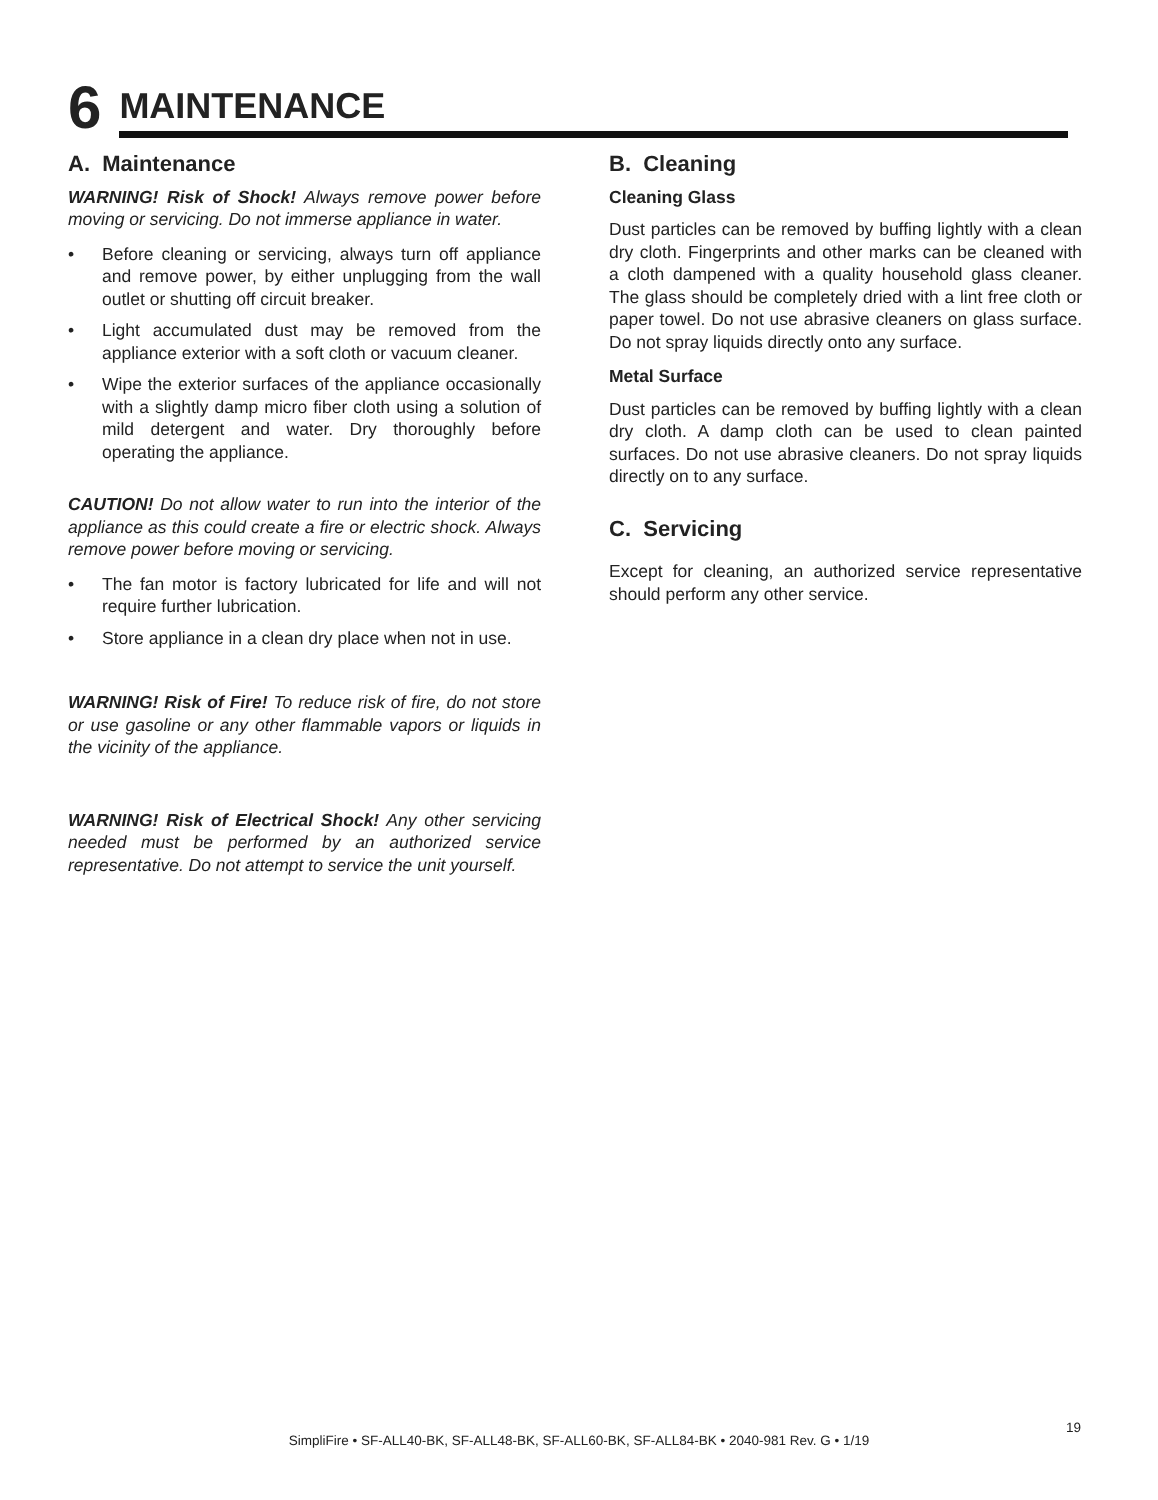6
MAINTENANCE
A. Maintenance
WARNING! Risk of Shock! Always remove power before moving or servicing. Do not immerse appliance in water.
• Before cleaning or servicing, always turn off appliance and remove power, by either unplugging from the wall outlet or shutting off circuit breaker.
• Light accumulated dust may be removed from the appliance exterior with a soft cloth or vacuum cleaner.
• Wipe the exterior surfaces of the appliance occasionally with a slightly damp micro fiber cloth using a solution of mild detergent and water. Dry thoroughly before operating the appliance.
CAUTION! Do not allow water to run into the interior of the appliance as this could create a fire or electric shock. Always remove power before moving or servicing.
• The fan motor is factory lubricated for life and will not require further lubrication.
• Store appliance in a clean dry place when not in use.
WARNING! Risk of Fire! To reduce risk of fire, do not store or use gasoline or any other flammable vapors or liquids in the vicinity of the appliance.
WARNING! Risk of Electrical Shock! Any other servicing needed must be performed by an authorized service representative. Do not attempt to service the unit yourself.
B. Cleaning
Cleaning Glass
Dust particles can be removed by buffing lightly with a clean dry cloth. Fingerprints and other marks can be cleaned with a cloth dampened with a quality household glass cleaner. The glass should be completely dried with a lint free cloth or paper towel. Do not use abrasive cleaners on glass surface. Do not spray liquids directly onto any surface.
Metal Surface
Dust particles can be removed by buffing lightly with a clean dry cloth. A damp cloth can be used to clean painted surfaces. Do not use abrasive cleaners. Do not spray liquids directly on to any surface.
C. Servicing
Except for cleaning, an authorized service representative should perform any other service.
SimpliFire • SF-ALL40-BK, SF-ALL48-BK, SF-ALL60-BK, SF-ALL84-BK • 2040-981 Rev. G • 1/19
19